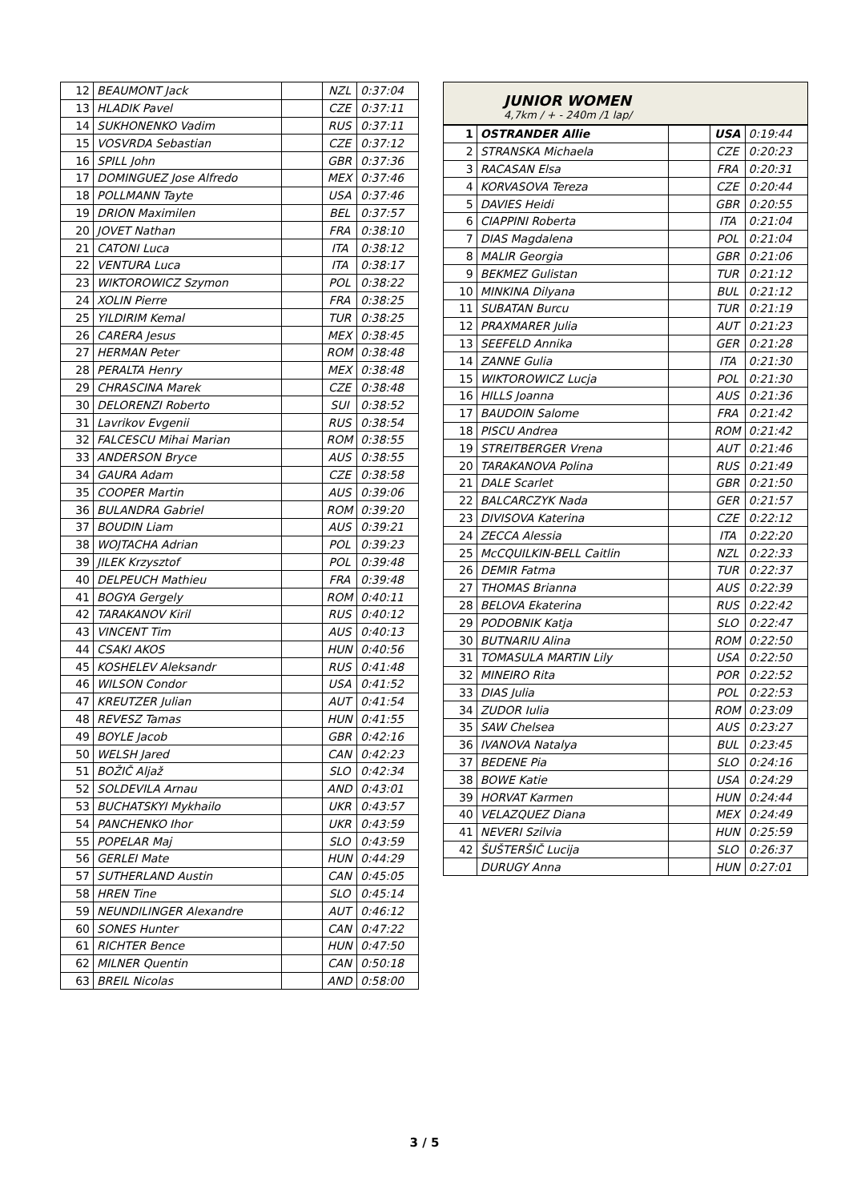| 12 | BEAUMONT Jack | | NZL | 0:37:04 |
| 13 | HLADIK Pavel | | CZE | 0:37:11 |
| 14 | SUKHONENKO Vadim | | RUS | 0:37:11 |
| 15 | VOSVRDA Sebastian | | CZE | 0:37:12 |
| 16 | SPILL John | | GBR | 0:37:36 |
| 17 | DOMINGUEZ Jose Alfredo | | MEX | 0:37:46 |
| 18 | POLLMANN Tayte | | USA | 0:37:46 |
| 19 | DRION Maximilen | | BEL | 0:37:57 |
| 20 | JOVET Nathan | | FRA | 0:38:10 |
| 21 | CATONI Luca | | ITA | 0:38:12 |
| 22 | VENTURA Luca | | ITA | 0:38:17 |
| 23 | WIKTOROWICZ Szymon | | POL | 0:38:22 |
| 24 | XOLIN Pierre | | FRA | 0:38:25 |
| 25 | YILDIRIM Kemal | | TUR | 0:38:25 |
| 26 | CARERA Jesus | | MEX | 0:38:45 |
| 27 | HERMAN Peter | | ROM | 0:38:48 |
| 28 | PERALTA Henry | | MEX | 0:38:48 |
| 29 | CHRASCINA Marek | | CZE | 0:38:48 |
| 30 | DELORENZI Roberto | | SUI | 0:38:52 |
| 31 | Lavrikov Evgenii | | RUS | 0:38:54 |
| 32 | FALCESCU Mihai Marian | | ROM | 0:38:55 |
| 33 | ANDERSON Bryce | | AUS | 0:38:55 |
| 34 | GAURA Adam | | CZE | 0:38:58 |
| 35 | COOPER Martin | | AUS | 0:39:06 |
| 36 | BULANDRA Gabriel | | ROM | 0:39:20 |
| 37 | BOUDIN Liam | | AUS | 0:39:21 |
| 38 | WOJTACHA Adrian | | POL | 0:39:23 |
| 39 | JILEK Krzysztof | | POL | 0:39:48 |
| 40 | DELPEUCH Mathieu | | FRA | 0:39:48 |
| 41 | BOGYA Gergely | | ROM | 0:40:11 |
| 42 | TARAKANOV Kiril | | RUS | 0:40:12 |
| 43 | VINCENT Tim | | AUS | 0:40:13 |
| 44 | CSAKI AKOS | | HUN | 0:40:56 |
| 45 | KOSHELEV Aleksandr | | RUS | 0:41:48 |
| 46 | WILSON Condor | | USA | 0:41:52 |
| 47 | KREUTZER Julian | | AUT | 0:41:54 |
| 48 | REVESZ Tamas | | HUN | 0:41:55 |
| 49 | BOYLE Jacob | | GBR | 0:42:16 |
| 50 | WELSH Jared | | CAN | 0:42:23 |
| 51 | BOŽIČ Aljaž | | SLO | 0:42:34 |
| 52 | SOLDEVILA Arnau | | AND | 0:43:01 |
| 53 | BUCHATSKYI Mykhailo | | UKR | 0:43:57 |
| 54 | PANCHENKO Ihor | | UKR | 0:43:59 |
| 55 | POPELAR Maj | | SLO | 0:43:59 |
| 56 | GERLEI Mate | | HUN | 0:44:29 |
| 57 | SUTHERLAND Austin | | CAN | 0:45:05 |
| 58 | HREN Tine | | SLO | 0:45:14 |
| 59 | NEUNDILINGER Alexandre | | AUT | 0:46:12 |
| 60 | SONES Hunter | | CAN | 0:47:22 |
| 61 | RICHTER Bence | | HUN | 0:47:50 |
| 62 | MILNER Quentin | | CAN | 0:50:18 |
| 63 | BREIL Nicolas | | AND | 0:58:00 |
JUNIOR WOMEN
4,7km / + - 240m /1 lap/
| 1 | OSTRANDER Allie | | USA | 0:19:44 |
| 2 | STRANSKA Michaela | | CZE | 0:20:23 |
| 3 | RACASAN Elsa | | FRA | 0:20:31 |
| 4 | KORVASOVA Tereza | | CZE | 0:20:44 |
| 5 | DAVIES Heidi | | GBR | 0:20:55 |
| 6 | CIAPPINI Roberta | | ITA | 0:21:04 |
| 7 | DIAS Magdalena | | POL | 0:21:04 |
| 8 | MALIR Georgia | | GBR | 0:21:06 |
| 9 | BEKMEZ Gulistan | | TUR | 0:21:12 |
| 10 | MINKINA Dilyana | | BUL | 0:21:12 |
| 11 | SUBATAN Burcu | | TUR | 0:21:19 |
| 12 | PRAXMARER Julia | | AUT | 0:21:23 |
| 13 | SEEFELD Annika | | GER | 0:21:28 |
| 14 | ZANNE Gulia | | ITA | 0:21:30 |
| 15 | WIKTOROWICZ Lucja | | POL | 0:21:30 |
| 16 | HILLS Joanna | | AUS | 0:21:36 |
| 17 | BAUDOIN Salome | | FRA | 0:21:42 |
| 18 | PISCU Andrea | | ROM | 0:21:42 |
| 19 | STREITBERGER Vrena | | AUT | 0:21:46 |
| 20 | TARAKANOVA Polina | | RUS | 0:21:49 |
| 21 | DALE Scarlet | | GBR | 0:21:50 |
| 22 | BALCARCZYK Nada | | GER | 0:21:57 |
| 23 | DIVISOVA Katerina | | CZE | 0:22:12 |
| 24 | ZECCA Alessia | | ITA | 0:22:20 |
| 25 | McCQUILKIN-BELL Caitlin | | NZL | 0:22:33 |
| 26 | DEMIR Fatma | | TUR | 0:22:37 |
| 27 | THOMAS Brianna | | AUS | 0:22:39 |
| 28 | BELOVA Ekaterina | | RUS | 0:22:42 |
| 29 | PODOBNIK Katja | | SLO | 0:22:47 |
| 30 | BUTNARIU Alina | | ROM | 0:22:50 |
| 31 | TOMASULA MARTIN Lily | | USA | 0:22:50 |
| 32 | MINEIRO Rita | | POR | 0:22:52 |
| 33 | DIAS Julia | | POL | 0:22:53 |
| 34 | ZUDOR Iulia | | ROM | 0:23:09 |
| 35 | SAW Chelsea | | AUS | 0:23:27 |
| 36 | IVANOVA Natalya | | BUL | 0:23:45 |
| 37 | BEDENE Pia | | SLO | 0:24:16 |
| 38 | BOWE Katie | | USA | 0:24:29 |
| 39 | HORVAT Karmen | | HUN | 0:24:44 |
| 40 | VELAZQUEZ Diana | | MEX | 0:24:49 |
| 41 | NEVERI Szilvia | | HUN | 0:25:59 |
| 42 | ŠUŠTERŠIČ Lucija | | SLO | 0:26:37 |
| | DURUGY Anna | | HUN | 0:27:01 |
3 / 5